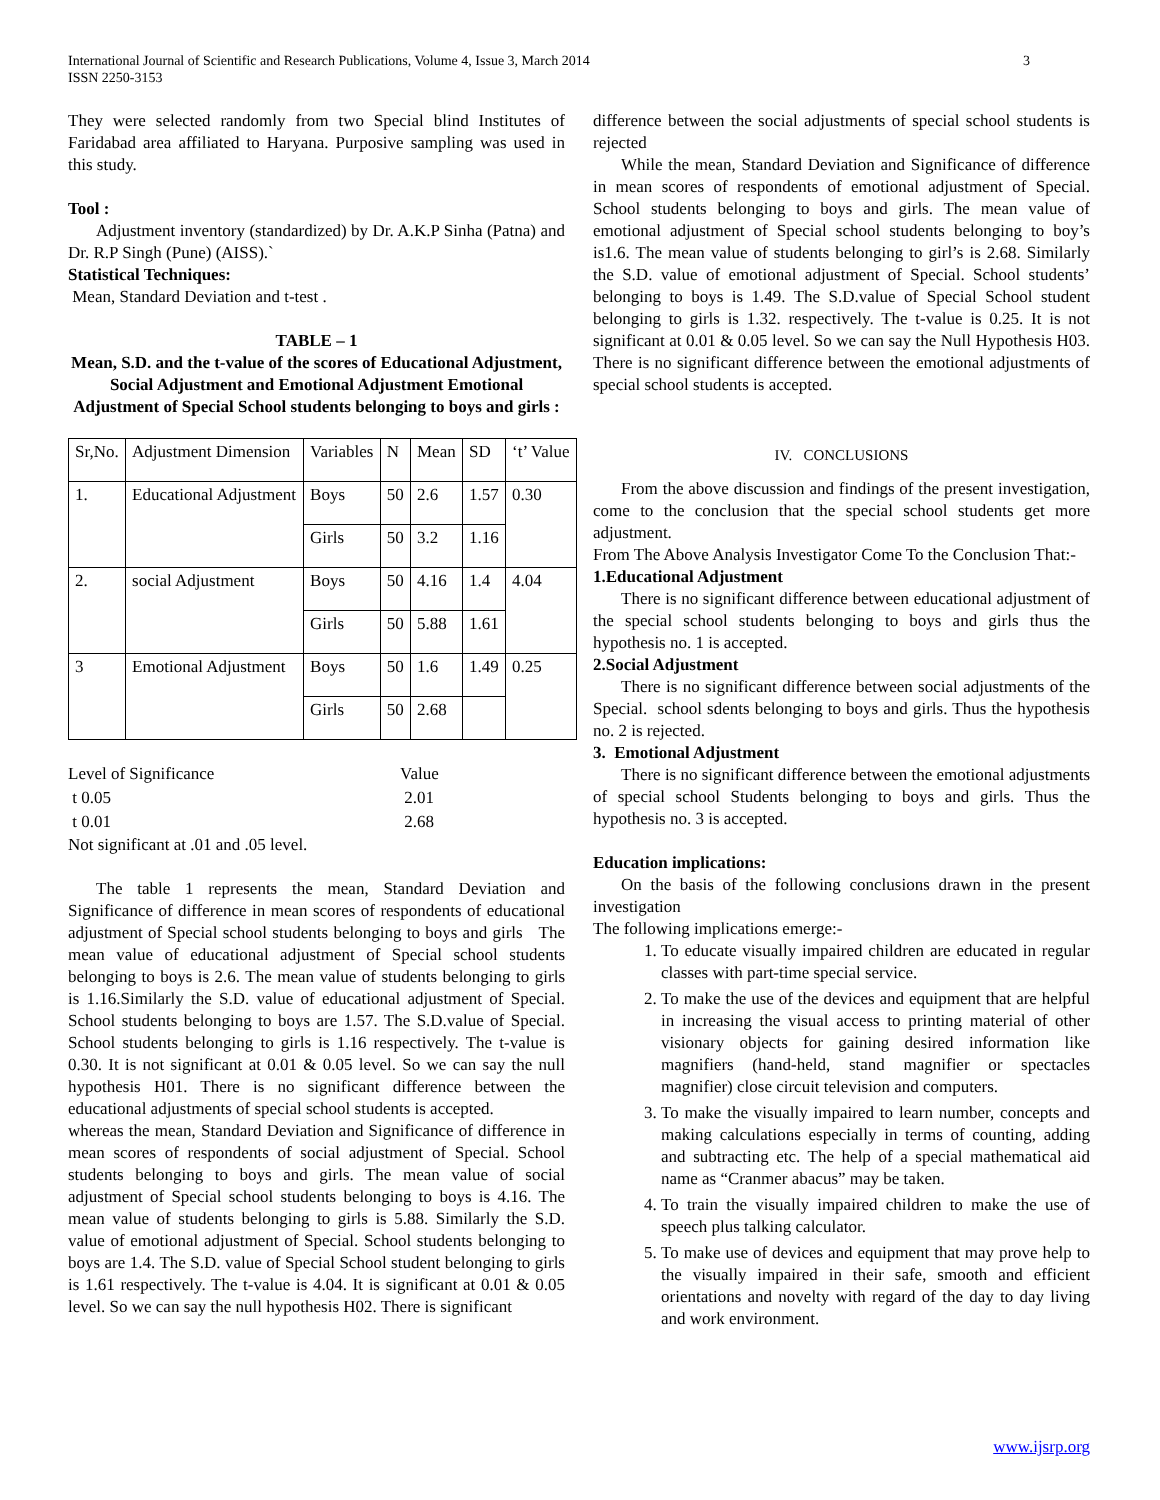International Journal of Scientific and Research Publications, Volume 4, Issue 3, March 2014
ISSN 2250-3153
3
They were selected randomly from two Special blind Institutes of Faridabad area affiliated to Haryana. Purposive sampling was used in this study.
Tool :
Adjustment inventory (standardized) by Dr. A.K.P Sinha (Patna) and Dr. R.P Singh (Pune) (AISS).`
Statistical Techniques:
Mean, Standard Deviation and t-test .
TABLE – 1
Mean, S.D. and the t-value of the scores of Educational Adjustment, Social Adjustment and Emotional Adjustment Emotional Adjustment of Special School students belonging to boys and girls :
| Sr,No. | Adjustment Dimension | Variables | N | Mean | SD | ‘t’ Value |
| 1. | Educational Adjustment | Boys | 50 | 2.6 | 1.57 | 0.30 |
| | | Girls | 50 | 3.2 | 1.16 | |
| 2. | social Adjustment | Boys | 50 | 4.16 | 1.4 | 4.04 |
| | | Girls | 50 | 5.88 | 1.61 | |
| 3 | Emotional Adjustment | Boys | 50 | 1.6 | 1.49 | 0.25 |
| | | Girls | 50 | 2.68 | | |
| Level of Significance | Value |
| t 0.05 | 2.01 |
| t 0.01 | 2.68 |
Not significant at .01 and .05 level.
The table 1 represents the mean, Standard Deviation and Significance of difference in mean scores of respondents of educational adjustment of Special school students belonging to boys and girls The mean value of educational adjustment of Special school students belonging to boys is 2.6. The mean value of students belonging to girls is 1.16.Similarly the S.D. value of educational adjustment of Special. School students belonging to boys are 1.57. The S.D.value of Special. School students belonging to girls is 1.16 respectively. The t-value is 0.30. It is not significant at 0.01 & 0.05 level. So we can say the null hypothesis H01. There is no significant difference between the educational adjustments of special school students is accepted.
whereas the mean, Standard Deviation and Significance of difference in mean scores of respondents of social adjustment of Special. School students belonging to boys and girls. The mean value of social adjustment of Special school students belonging to boys is 4.16. The mean value of students belonging to girls is 5.88. Similarly the S.D. value of emotional adjustment of Special. School students belonging to boys are 1.4. The S.D. value of Special School student belonging to girls is 1.61 respectively. The t-value is 4.04. It is significant at 0.01 & 0.05 level. So we can say the null hypothesis H02. There is significant
difference between the social adjustments of special school students is rejected
While the mean, Standard Deviation and Significance of difference in mean scores of respondents of emotional adjustment of Special. School students belonging to boys and girls. The mean value of emotional adjustment of Special school students belonging to boy’s is1.6. The mean value of students belonging to girl’s is 2.68. Similarly the S.D. value of emotional adjustment of Special. School students’ belonging to boys is 1.49. The S.D.value of Special School student belonging to girls is 1.32. respectively. The t-value is 0.25. It is not significant at 0.01 & 0.05 level. So we can say the Null Hypothesis H03. There is no significant difference between the emotional adjustments of special school students is accepted.
IV. CONCLUSIONS
From the above discussion and findings of the present investigation, come to the conclusion that the special school students get more adjustment.
From The Above Analysis Investigator Come To the Conclusion That:-
1.Educational Adjustment
There is no significant difference between educational adjustment of the special school students belonging to boys and girls thus the hypothesis no. 1 is accepted.
2.Social Adjustment
There is no significant difference between social adjustments of the Special. school sdents belonging to boys and girls. Thus the hypothesis no. 2 is rejected.
3. Emotional Adjustment
There is no significant difference between the emotional adjustments of special school Students belonging to boys and girls. Thus the hypothesis no. 3 is accepted.
Education implications:
On the basis of the following conclusions drawn in the present investigation
The following implications emerge:-
1. To educate visually impaired children are educated in regular classes with part-time special service.
2. To make the use of the devices and equipment that are helpful in increasing the visual access to printing material of other visionary objects for gaining desired information like magnifiers (hand-held, stand magnifier or spectacles magnifier) close circuit television and computers.
3. To make the visually impaired to learn number, concepts and making calculations especially in terms of counting, adding and subtracting etc. The help of a special mathematical aid name as “Cranmer abacus” may be taken.
4. To train the visually impaired children to make the use of speech plus talking calculator.
5. To make use of devices and equipment that may prove help to the visually impaired in their safe, smooth and efficient orientations and novelty with regard of the day to day living and work environment.
www.ijsrp.org